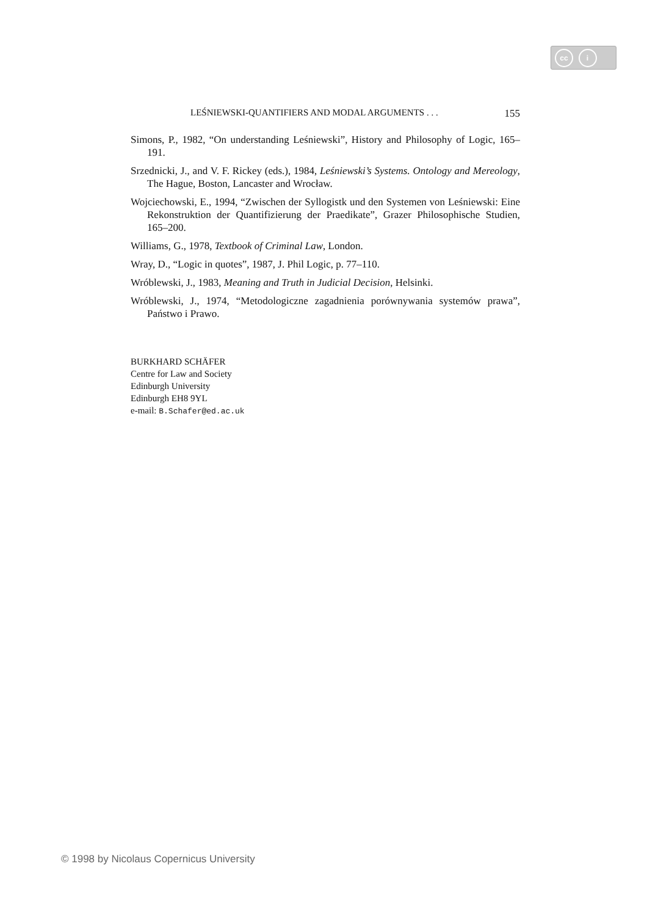cc i =
LEŚNIEWSKI-QUANTIFIERS AND MODAL ARGUMENTS . . . 155
Simons, P., 1982, “On understanding Leśniewski”, History and Philosophy of Logic, 165–191.
Srzednicki, J., and V. F. Rickey (eds.), 1984, Leśniewski’s Systems. Ontology and Mereology, The Hague, Boston, Lancaster and Wrocław.
Wojciechowski, E., 1994, “Zwischen der Syllogistk und den Systemen von Leśniewski: Eine Rekonstruktion der Quantifizierung der Praedikate”, Grazer Philosophische Studien, 165–200.
Williams, G., 1978, Textbook of Criminal Law, London.
Wray, D., “Logic in quotes”, 1987, J. Phil Logic, p. 77–110.
Wróblewski, J., 1983, Meaning and Truth in Judicial Decision, Helsinki.
Wróblewski, J., 1974, “Metodologiczne zagadnienia porównywania systemów prawa”, Państwo i Prawo.
BURKHARD SCHÄFER
Centre for Law and Society
Edinburgh University
Edinburgh EH8 9YL
e-mail: B.Schafer@ed.ac.uk
© 1998 by Nicolaus Copernicus University